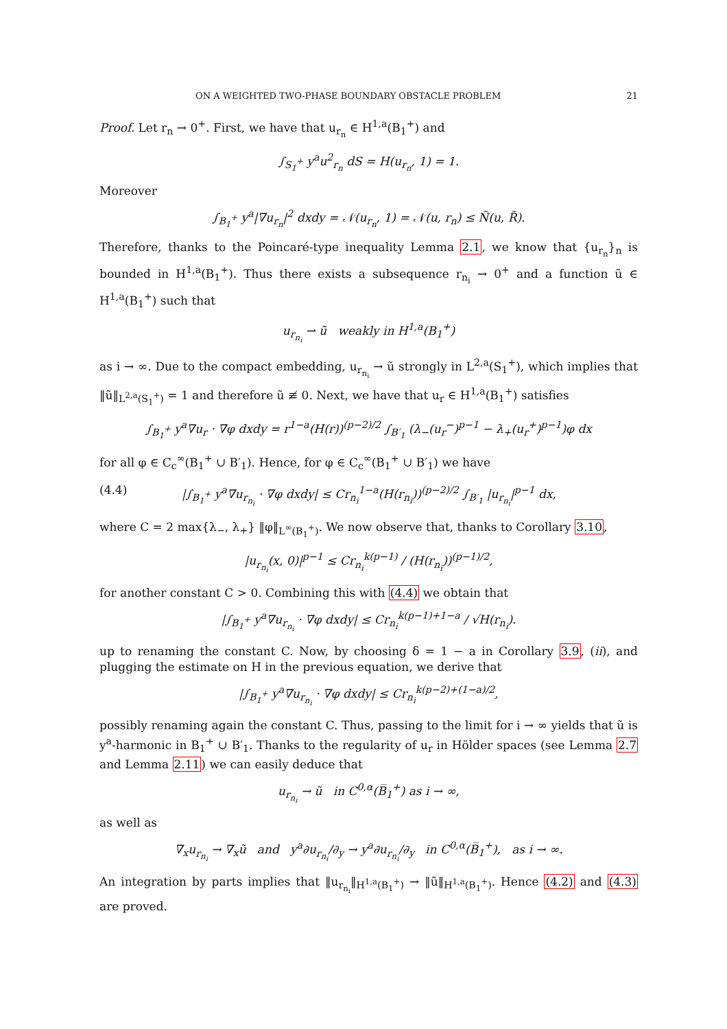ON A WEIGHTED TWO-PHASE BOUNDARY OBSTACLE PROBLEM 21
Proof. Let r<sub>n</sub> → 0<sup>+</sup>. First, we have that u<sub>r<sub>n</sub></sub> ∈ H<sup>1,a</sup>(B<sub>1</sub><sup>+</sup>) and
∫<sub>S<sub>1</sub><sup>+</sup></sub> y<sup>a</sup>u<sup>2</sup><sub>r<sub>n</sub></sub> dS = H(u<sub>r<sub>n</sub></sub>, 1) = 1.
Moreover
∫<sub>B<sub>1</sub><sup>+</sup></sub> y<sup>a</sup>|∇u<sub>r<sub>n</sub></sub>|<sup>2</sup> dxdy = 𝒩(u<sub>r<sub>n</sub></sub>, 1) = 𝒩(u, r<sub>n</sub>) ≤ Ñ(u, R̃).
Therefore, thanks to the Poincaré-type inequality Lemma 2.1, we know that {u<sub>r<sub>n</sub></sub>}<sub>n</sub> is bounded in H<sup>1,a</sup>(B<sub>1</sub><sup>+</sup>). Thus there exists a subsequence r<sub>n<sub>i</sub></sub> → 0<sup>+</sup> and a function ũ ∈ H<sup>1,a</sup>(B<sub>1</sub><sup>+</sup>) such that
u<sub>r<sub>n<sub>i</sub></sub></sub> ⇀ ũ weakly in H<sup>1,a</sup>(B<sub>1</sub><sup>+</sup>)
as i → ∞. Due to the compact embedding, u<sub>r<sub>n<sub>i</sub></sub></sub> → ũ strongly in L<sup>2,a</sup>(S<sub>1</sub><sup>+</sup>), which implies that ‖ũ‖<sub>L<sup>2,a</sup>(S<sub>1</sub><sup>+</sup>)</sub> = 1 and therefore ũ ≢ 0. Next, we have that u<sub>r</sub> ∈ H<sup>1,a</sup>(B<sub>1</sub><sup>+</sup>) satisfies
∫<sub>B<sub>1</sub><sup>+</sup></sub> y<sup>a</sup>∇u<sub>r</sub> · ∇φ dxdy = r<sup>1−a</sup>(H(r))<sup>(p−2)/2</sup> ∫<sub>B′<sub>1</sub></sub> (λ<sub>−</sub>(u<sub>r</sub><sup>−</sup>)<sup>p−1</sup> − λ<sub>+</sub>(u<sub>r</sub><sup>+</sup>)<sup>p−1</sup>)φ dx
for all φ ∈ C<sub>c</sub><sup>∞</sup>(B<sub>1</sub><sup>+</sup> ∪ B′<sub>1</sub>). Hence, for φ ∈ C<sub>c</sub><sup>∞</sup>(B<sub>1</sub><sup>+</sup> ∪ B′<sub>1</sub>) we have
(4.4) |∫<sub>B<sub>1</sub><sup>+</sup></sub> y<sup>a</sup>∇u<sub>r<sub>n<sub>i</sub></sub></sub> · ∇φ dxdy| ≤ Cr<sub>n<sub>i</sub></sub><sup>1−a</sup>(H(r<sub>n<sub>i</sub></sub>))<sup>(p−2)/2</sup> ∫<sub>B′<sub>1</sub></sub> |u<sub>r<sub>n<sub>i</sub></sub></sub>|<sup>p−1</sup> dx,
where C = 2 max{λ<sub>−</sub>, λ<sub>+</sub>} ‖φ‖<sub>L<sup>∞</sup>(B<sub>1</sub><sup>+</sup>)</sub>. We now observe that, thanks to Corollary 3.10,
|u<sub>r<sub>n<sub>i</sub></sub></sub>(x, 0)|<sup>p−1</sup> ≤ Cr<sub>n<sub>i</sub></sub><sup>k(p−1)</sup> / (H(r<sub>n<sub>i</sub></sub>))<sup>(p−1)/2</sup>,
for another constant C > 0. Combining this with (4.4) we obtain that
|∫<sub>B<sub>1</sub><sup>+</sup></sub> y<sup>a</sup>∇u<sub>r<sub>n<sub>i</sub></sub></sub> · ∇φ dxdy| ≤ Cr<sub>n<sub>i</sub></sub><sup>k(p−1)+1−a</sup> / √H(r<sub>n<sub>i</sub></sub>).
up to renaming the constant C. Now, by choosing δ = 1 − a in Corollary 3.9, (ii), and plugging the estimate on H in the previous equation, we derive that
|∫<sub>B<sub>1</sub><sup>+</sup></sub> y<sup>a</sup>∇u<sub>r<sub>n<sub>i</sub></sub></sub> · ∇φ dxdy| ≤ Cr<sub>n<sub>i</sub></sub><sup>k(p−2)+(1−a)/2</sup>,
possibly renaming again the constant C. Thus, passing to the limit for i → ∞ yields that ũ is y<sup>a</sup>-harmonic in B<sub>1</sub><sup>+</sup> ∪ B′<sub>1</sub>. Thanks to the regularity of u<sub>r</sub> in Hölder spaces (see Lemma 2.7 and Lemma 2.11) we can easily deduce that
u<sub>r<sub>n<sub>i</sub></sub></sub> → ũ in C<sup>0,α</sup>(B̅<sub>1</sub><sup>+</sup>) as i → ∞,
as well as
∇<sub>x</sub>u<sub>r<sub>n<sub>i</sub></sub></sub> → ∇<sub>x</sub>ũ and y<sup>a</sup>∂u<sub>r<sub>n<sub>i</sub></sub></sub>/∂<sub>y</sub> → y<sup>a</sup>∂u<sub>r<sub>n<sub>i</sub></sub></sub>/∂<sub>y</sub> in C<sup>0,α</sup>(B̅<sub>1</sub><sup>+</sup>), as i → ∞.
An integration by parts implies that ‖u<sub>r<sub>n<sub>i</sub></sub></sub>‖<sub>H<sup>1,a</sup>(B<sub>1</sub><sup>+</sup>)</sub> → ‖ũ‖<sub>H<sup>1,a</sup>(B<sub>1</sub><sup>+</sup>)</sub>. Hence (4.2) and (4.3) are proved.